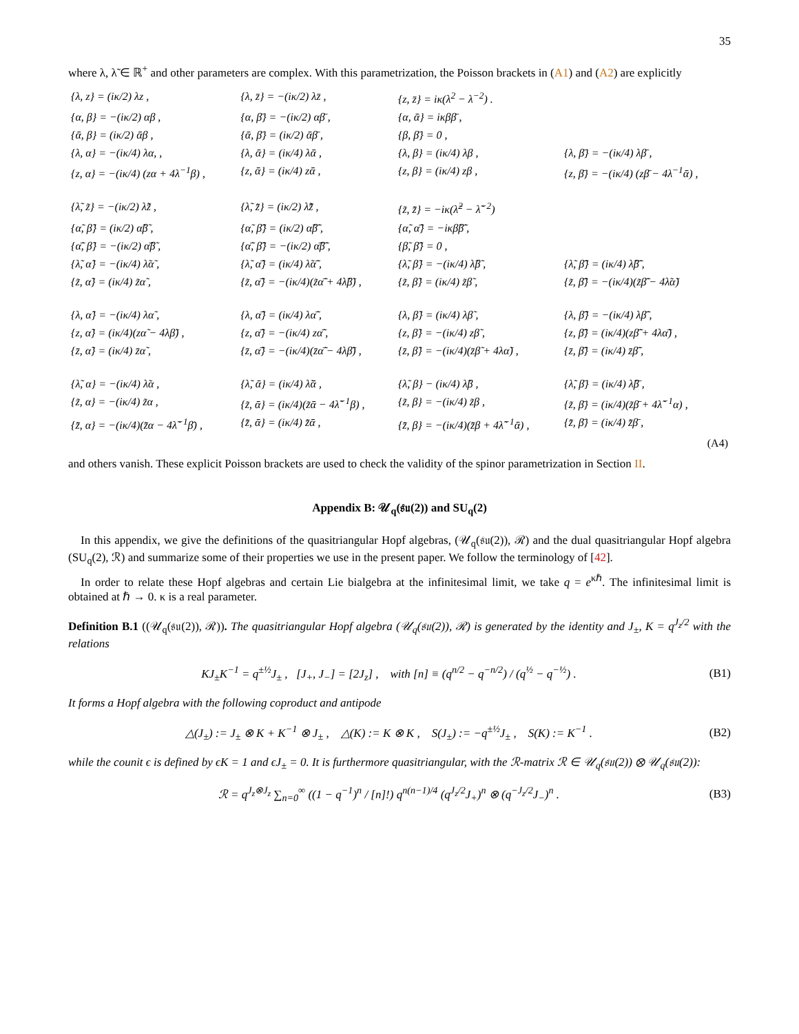35
where λ, λ̃ ∈ ℝ<sup>+</sup> and other parameters are complex. With this parametrization, the Poisson brackets in (A1) and (A2) are explicitly
| {λ, z} = (iκ/2) λz , | {λ, z̄} = −(iκ/2) λz̄ , | {z, z̄} = iκ(λ<sup>2</sup> − λ<sup>−2</sup>) . | |
| {α, β} = −(iκ/2) αβ , | {α, β̄} = −(iκ/2) αβ̄ , | {α, ᾱ} = iκββ̄ , | |
| {ᾱ, β} = (iκ/2) ᾱβ , | {ᾱ, β̄} = (iκ/2) ᾱβ̄ , | {β, β̄} = 0 , | |
| {λ, α} = −(iκ/4) λα, , | {λ, ᾱ} = (iκ/4) λᾱ , | {λ, β} = (iκ/4) λβ , | {λ, β̄} = −(iκ/4) λβ̄ , |
| {z, α} = −(iκ/4) (zα + 4λ<sup>−1</sup>β) , | {z, ᾱ} = (iκ/4) zᾱ , | {z, β} = (iκ/4) zβ , | {z, β̄} = −(iκ/4) (zβ̄ − 4λ<sup>−1</sup>ᾱ) , |
| {λ̃, z̃} = −(iκ/2) λ̃z̃ , | {λ̃, z̃̄} = (iκ/2) λ̃z̃̄ , | {z̃, z̃̄} = −iκ(λ̃<sup>2</sup> − λ̃<sup>−2</sup>) | |
| {α̃, β̃} = (iκ/2) α̃β̃ , | {α̃, β̃̄} = (iκ/2) α̃β̃̄ , | {α̃, α̃̄} = −iκβ̃β̃̄ , | |
| {α̃̄, β̃} = −(iκ/2) α̃̄β̃ , | {α̃̄, β̃̄} = −(iκ/2) α̃̄β̃̄ , | {β̃, β̃̄} = 0 , | |
| {λ̃, α̃} = −(iκ/4) λ̃α̃ , | {λ̃, α̃̄} = (iκ/4) λ̃α̃̄ , | {λ̃, β̃} = −(iκ/4) λ̃β̃ , | {λ̃, β̃̄} = (iκ/4) λ̃β̃̄ , |
| {z̃, α̃} = (iκ/4) z̃α̃ , | {z̃, α̃̄} = −(iκ/4)(z̃α̃̄ + 4λ̃β̃) , | {z̃, β̃} = (iκ/4) z̃β̃ , | {z̃, β̃̄} = −(iκ/4)(z̃β̃̄ − 4λ̃α̃) |
| {λ, α̃} = −(iκ/4) λα̃ , | {λ, α̃̄} = (iκ/4) λα̃̄ , | {λ, β̃} = (iκ/4) λβ̃ , | {λ, β̃̄} = −(iκ/4) λβ̃̄ , |
| {z, α̃} = (iκ/4)(zα̃ − 4λβ̃) , | {z, α̃̄} = −(iκ/4) zα̃̄ , | {z, β̃} = −(iκ/4) zβ̃ , | {z, β̃̄} = (iκ/4)(zβ̃̄ + 4λα̃̄) , |
| {z̄, α̃} = (iκ/4) z̄α̃ , | {z̄, α̃̄} = −(iκ/4)(z̄α̃̄ − 4λβ̃̄) , | {z̄, β̃} = −(iκ/4)(z̄β̃ + 4λα̃) , | {z̄, β̃̄} = (iκ/4) z̄β̃̄ , |
| {λ̃, α} = −(iκ/4) λ̃α , | {λ̃, ᾱ} = (iκ/4) λ̃ᾱ , | {λ̃, β} − (iκ/4) λ̃β , | {λ̃, β̄} = (iκ/4) λ̃β̄ , |
| {z̃, α} = −(iκ/4) z̃α , | {z̃, ᾱ} = (iκ/4)(z̃ᾱ − 4λ̃<sup>−1</sup>β) , | {z̃, β} = −(iκ/4) z̃β , | {z̃, β̄} = (iκ/4)(z̃β̄ + 4λ̃<sup>−1</sup>α) , |
| {z̃̄, α} = −(iκ/4)(z̃̄α − 4λ̃<sup>−1</sup>β̄) , | {z̃̄, ᾱ} = (iκ/4) z̃̄ᾱ , | {z̃̄, β} = −(iκ/4)(z̃̄β + 4λ̃<sup>−1</sup>ᾱ) , | {z̃̄, β̄} = (iκ/4) z̃̄β̄ , |
| (A4) | | | |
and others vanish. These explicit Poisson brackets are used to check the validity of the spinor parametrization in Section II.
Appendix B: 𝒰<sub>q</sub>(𝔰𝔲(2)) and SU<sub>q</sub>(2)
In this appendix, we give the definitions of the quasitriangular Hopf algebras, (𝒰<sub>q</sub>(𝔰𝔲(2)), ℛ) and the dual quasitriangular Hopf algebra (SU<sub>q</sub>(2), ℛ) and summarize some of their properties we use in the present paper. We follow the terminology of [42].
In order to relate these Hopf algebras and certain Lie bialgebra at the infinitesimal limit, we take q = e<sup>κℏ</sup>. The infinitesimal limit is obtained at ℏ → 0. κ is a real parameter.
Definition B.1 ((𝒰<sub>q</sub>(𝔰𝔲(2)), ℛ)). The quasitriangular Hopf algebra (𝒰<sub>q</sub>(𝔰𝔲(2)), ℛ) is generated by the identity and J<sub>±</sub>, K = q<sup>J<sub>z</sub>/2</sup> with the relations
KJ<sub>±</sub>K<sup>−1</sup> = q<sup>±½</sup>J<sub>±</sub> , [J<sub>+</sub>, J<sub>−</sub>] = [2J<sub>z</sub>] , with [n] ≡ (q<sup>n/2</sup> − q<sup>−n/2</sup>) / (q<sup>½</sup> − q<sup>−½</sup>) . (B1)
It forms a Hopf algebra with the following coproduct and antipode
△(J<sub>±</sub>) := J<sub>±</sub> ⊗ K + K<sup>−1</sup> ⊗ J<sub>±</sub> , △(K) := K ⊗ K , S(J<sub>±</sub>) := −q<sup>±½</sup>J<sub>±</sub> , S(K) := K<sup>−1</sup> . (B2)
while the counit ϵ is defined by ϵK = 1 and ϵJ<sub>±</sub> = 0. It is furthermore quasitriangular, with the ℛ-matrix ℛ ∈ 𝒰<sub>q</sub>(𝔰𝔲(2)) ⊗ 𝒰<sub>q</sub>(𝔰𝔲(2)):
ℛ = q<sup>J<sub>z</sub>⊗J<sub>z</sub></sup> ∑<sub>n=0</sub><sup>∞</sup> ((1 − q<sup>−1</sup>)<sup>n</sup> / [n]!) q<sup>n(n−1)/4</sup> (q<sup>J<sub>z</sub>/2</sup>J<sub>+</sub>)<sup>n</sup> ⊗ (q<sup>−J<sub>z</sub>/2</sup>J<sub>−</sub>)<sup>n</sup> . (B3)